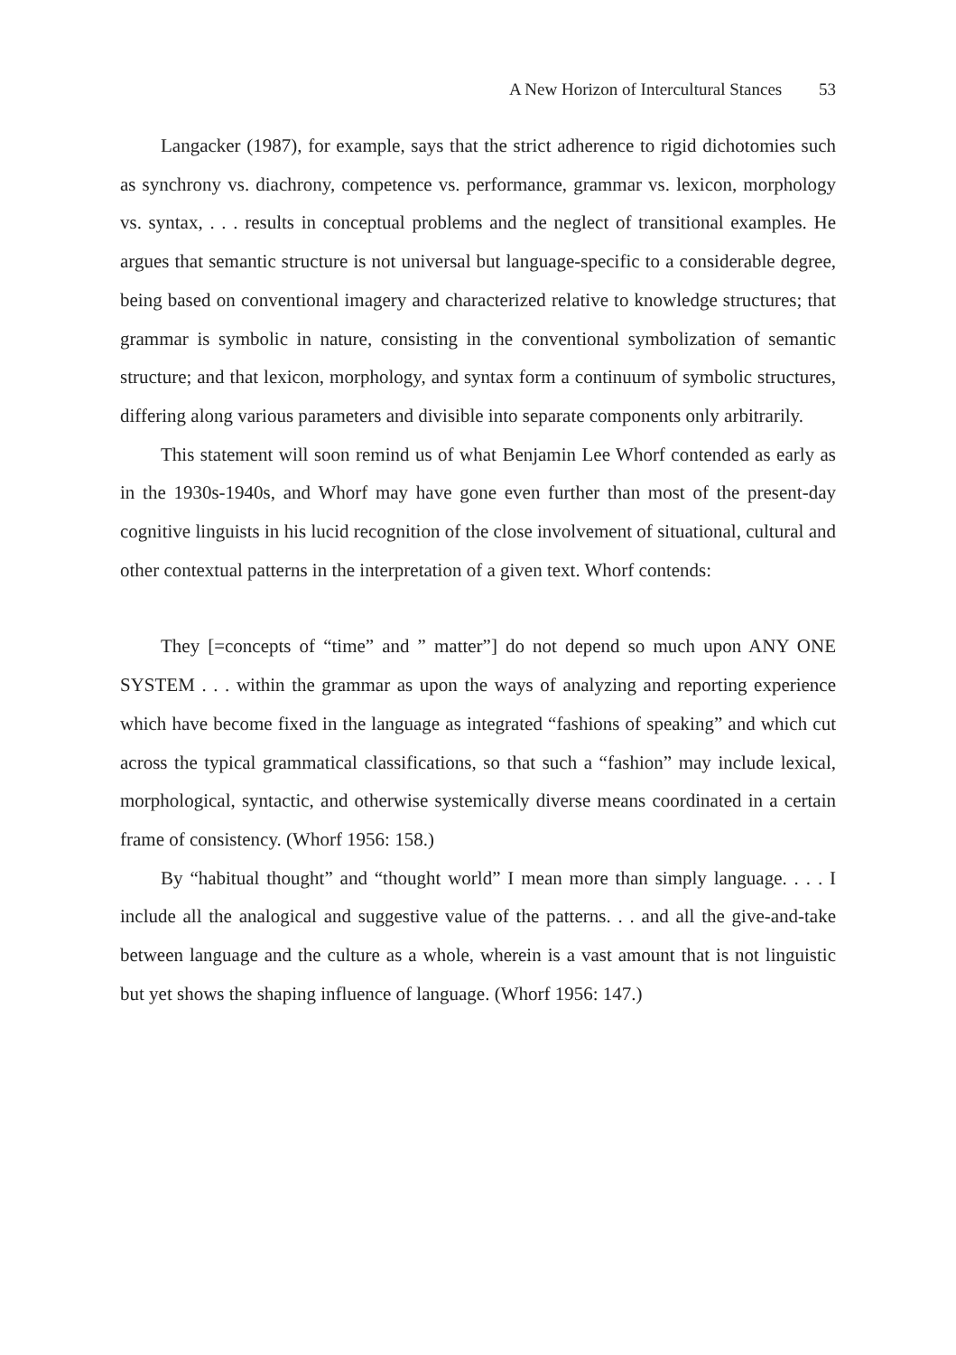A New Horizon of Intercultural Stances 53
Langacker (1987), for example, says that the strict adherence to rigid dichotomies such as synchrony vs. diachrony, competence vs. performance, grammar vs. lexicon, morphology vs. syntax, . . . results in conceptual problems and the neglect of transitional examples. He argues that semantic structure is not universal but language-specific to a considerable degree, being based on conventional imagery and characterized relative to knowledge structures; that grammar is symbolic in nature, consisting in the conventional symbolization of semantic structure; and that lexicon, morphology, and syntax form a continuum of symbolic structures, differing along various parameters and divisible into separate components only arbitrarily.
This statement will soon remind us of what Benjamin Lee Whorf contended as early as in the 1930s-1940s, and Whorf may have gone even further than most of the present-day cognitive linguists in his lucid recognition of the close involvement of situational, cultural and other contextual patterns in the interpretation of a given text. Whorf contends:
They [=concepts of “time” and ” matter”] do not depend so much upon ANY ONE SYSTEM . . . within the grammar as upon the ways of analyzing and reporting experience which have become fixed in the language as integrated “fashions of speaking” and which cut across the typical grammatical classifications, so that such a “fashion” may include lexical, morphological, syntactic, and otherwise systemically diverse means coordinated in a certain frame of consistency. (Whorf 1956: 158.)
By “habitual thought” and “thought world” I mean more than simply language. . . . I include all the analogical and suggestive value of the patterns. . . and all the give-and-take between language and the culture as a whole, wherein is a vast amount that is not linguistic but yet shows the shaping influence of language. (Whorf 1956: 147.)